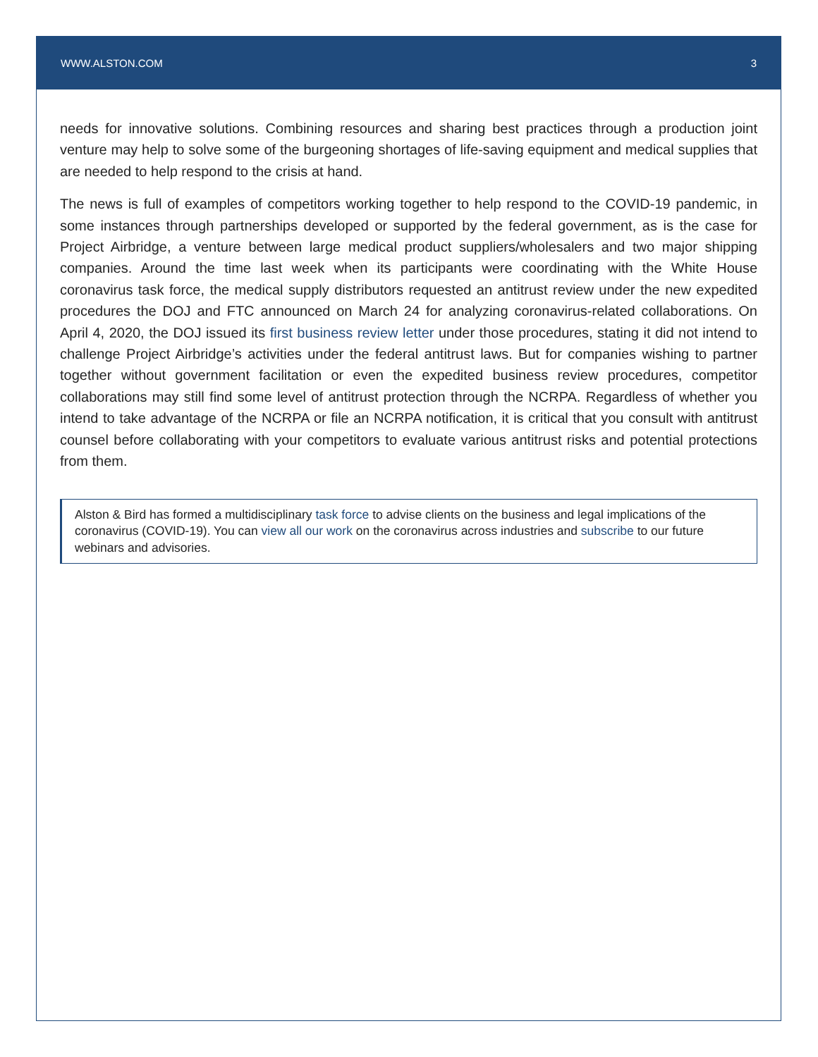WWW.ALSTON.COM 3
needs for innovative solutions. Combining resources and sharing best practices through a production joint venture may help to solve some of the burgeoning shortages of life-saving equipment and medical supplies that are needed to help respond to the crisis at hand.
The news is full of examples of competitors working together to help respond to the COVID-19 pandemic, in some instances through partnerships developed or supported by the federal government, as is the case for Project Airbridge, a venture between large medical product suppliers/wholesalers and two major shipping companies. Around the time last week when its participants were coordinating with the White House coronavirus task force, the medical supply distributors requested an antitrust review under the new expedited procedures the DOJ and FTC announced on March 24 for analyzing coronavirus-related collaborations. On April 4, 2020, the DOJ issued its first business review letter under those procedures, stating it did not intend to challenge Project Airbridge’s activities under the federal antitrust laws. But for companies wishing to partner together without government facilitation or even the expedited business review procedures, competitor collaborations may still find some level of antitrust protection through the NCRPA. Regardless of whether you intend to take advantage of the NCRPA or file an NCRPA notification, it is critical that you consult with antitrust counsel before collaborating with your competitors to evaluate various antitrust risks and potential protections from them.
Alston & Bird has formed a multidisciplinary task force to advise clients on the business and legal implications of the coronavirus (COVID-19). You can view all our work on the coronavirus across industries and subscribe to our future webinars and advisories.